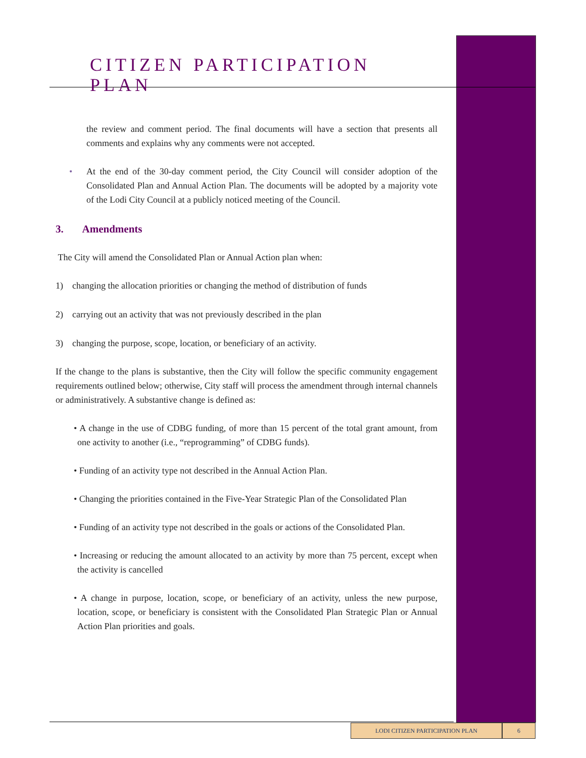CITIZEN PARTICIPATION PLAN
the review and comment period. The final documents will have a section that presents all comments and explains why any comments were not accepted.
• At the end of the 30-day comment period, the City Council will consider adoption of the Consolidated Plan and Annual Action Plan. The documents will be adopted by a majority vote of the Lodi City Council at a publicly noticed meeting of the Council.
3. Amendments
The City will amend the Consolidated Plan or Annual Action plan when:
1) changing the allocation priorities or changing the method of distribution of funds
2) carrying out an activity that was not previously described in the plan
3) changing the purpose, scope, location, or beneficiary of an activity.
If the change to the plans is substantive, then the City will follow the specific community engagement requirements outlined below; otherwise, City staff will process the amendment through internal channels or administratively. A substantive change is defined as:
• A change in the use of CDBG funding, of more than 15 percent of the total grant amount, from one activity to another (i.e., “reprogramming” of CDBG funds).
• Funding of an activity type not described in the Annual Action Plan.
• Changing the priorities contained in the Five-Year Strategic Plan of the Consolidated Plan
• Funding of an activity type not described in the goals or actions of the Consolidated Plan.
• Increasing or reducing the amount allocated to an activity by more than 75 percent, except when the activity is cancelled
• A change in purpose, location, scope, or beneficiary of an activity, unless the new purpose, location, scope, or beneficiary is consistent with the Consolidated Plan Strategic Plan or Annual Action Plan priorities and goals.
LODI CITIZEN PARTICIPATION PLAN 6